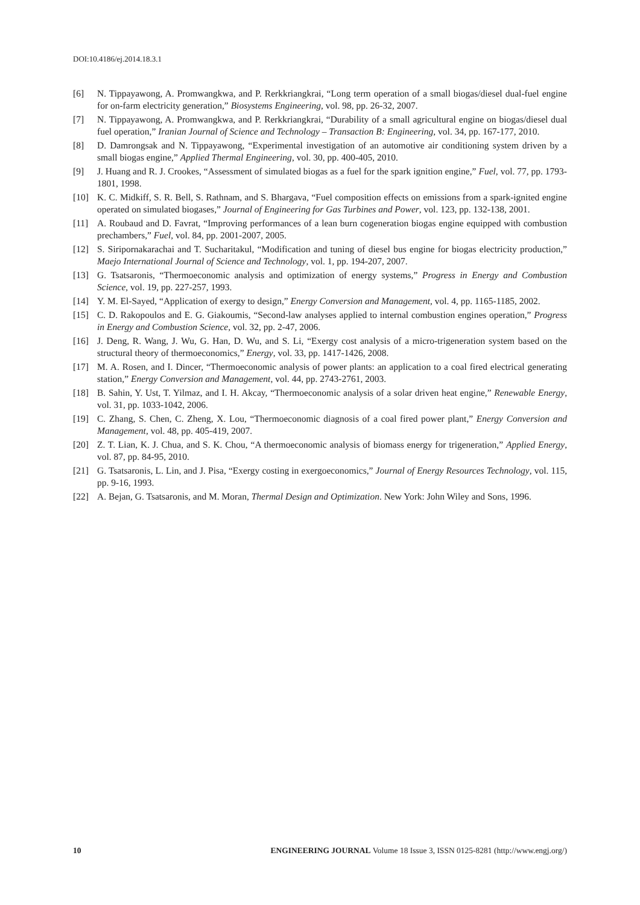DOI:10.4186/ej.2014.18.3.1
[6] N. Tippayawong, A. Promwangkwa, and P. Rerkkriangkrai, “Long term operation of a small biogas/diesel dual-fuel engine for on-farm electricity generation,” Biosystems Engineering, vol. 98, pp. 26-32, 2007.
[7] N. Tippayawong, A. Promwangkwa, and P. Rerkkriangkrai, “Durability of a small agricultural engine on biogas/diesel dual fuel operation,” Iranian Journal of Science and Technology – Transaction B: Engineering, vol. 34, pp. 167-177, 2010.
[8] D. Damrongsak and N. Tippayawong, “Experimental investigation of an automotive air conditioning system driven by a small biogas engine,” Applied Thermal Engineering, vol. 30, pp. 400-405, 2010.
[9] J. Huang and R. J. Crookes, “Assessment of simulated biogas as a fuel for the spark ignition engine,” Fuel, vol. 77, pp. 1793-1801, 1998.
[10] K. C. Midkiff, S. R. Bell, S. Rathnam, and S. Bhargava, “Fuel composition effects on emissions from a spark-ignited engine operated on simulated biogases,” Journal of Engineering for Gas Turbines and Power, vol. 123, pp. 132-138, 2001.
[11] A. Roubaud and D. Favrat, “Improving performances of a lean burn cogeneration biogas engine equipped with combustion prechambers,” Fuel, vol. 84, pp. 2001-2007, 2005.
[12] S. Siripornakarachai and T. Sucharitakul, “Modification and tuning of diesel bus engine for biogas electricity production,” Maejo International Journal of Science and Technology, vol. 1, pp. 194-207, 2007.
[13] G. Tsatsaronis, “Thermoeconomic analysis and optimization of energy systems,” Progress in Energy and Combustion Science, vol. 19, pp. 227-257, 1993.
[14] Y. M. El-Sayed, “Application of exergy to design,” Energy Conversion and Management, vol. 4, pp. 1165-1185, 2002.
[15] C. D. Rakopoulos and E. G. Giakoumis, “Second-law analyses applied to internal combustion engines operation,” Progress in Energy and Combustion Science, vol. 32, pp. 2-47, 2006.
[16] J. Deng, R. Wang, J. Wu, G. Han, D. Wu, and S. Li, “Exergy cost analysis of a micro-trigeneration system based on the structural theory of thermoeconomics,” Energy, vol. 33, pp. 1417-1426, 2008.
[17] M. A. Rosen, and I. Dincer, “Thermoeconomic analysis of power plants: an application to a coal fired electrical generating station,” Energy Conversion and Management, vol. 44, pp. 2743-2761, 2003.
[18] B. Sahin, Y. Ust, T. Yilmaz, and I. H. Akcay, “Thermoeconomic analysis of a solar driven heat engine,” Renewable Energy, vol. 31, pp. 1033-1042, 2006.
[19] C. Zhang, S. Chen, C. Zheng, X. Lou, “Thermoeconomic diagnosis of a coal fired power plant,” Energy Conversion and Management, vol. 48, pp. 405-419, 2007.
[20] Z. T. Lian, K. J. Chua, and S. K. Chou, “A thermoeconomic analysis of biomass energy for trigeneration,” Applied Energy, vol. 87, pp. 84-95, 2010.
[21] G. Tsatsaronis, L. Lin, and J. Pisa, “Exergy costing in exergoeconomics,” Journal of Energy Resources Technology, vol. 115, pp. 9-16, 1993.
[22] A. Bejan, G. Tsatsaronis, and M. Moran, Thermal Design and Optimization. New York: John Wiley and Sons, 1996.
10 ENGINEERING JOURNAL Volume 18 Issue 3, ISSN 0125-8281 (http://www.engj.org/)